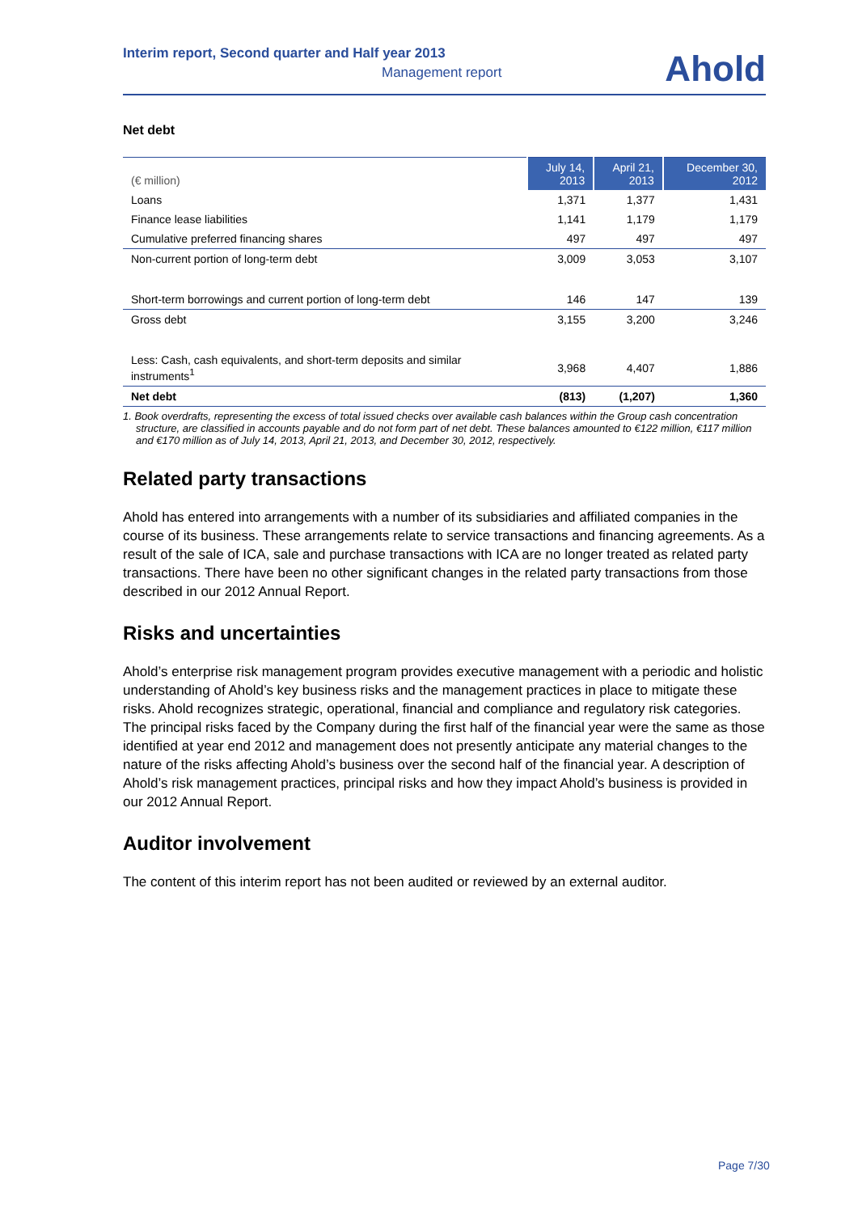Interim report, Second quarter and Half year 2013
Management report
Ahold
Net debt
| (€ million) | July 14, 2013 | April 21, 2013 | December 30, 2012 |
| --- | --- | --- | --- |
| Loans | 1,371 | 1,377 | 1,431 |
| Finance lease liabilities | 1,141 | 1,179 | 1,179 |
| Cumulative preferred financing shares | 497 | 497 | 497 |
| Non-current portion of long-term debt | 3,009 | 3,053 | 3,107 |
| Short-term borrowings and current portion of long-term debt | 146 | 147 | 139 |
| Gross debt | 3,155 | 3,200 | 3,246 |
| Less: Cash, cash equivalents, and short-term deposits and similar instruments<sup>1</sup> | 3,968 | 4,407 | 1,886 |
| Net debt | (813) | (1,207) | 1,360 |
1. Book overdrafts, representing the excess of total issued checks over available cash balances within the Group cash concentration structure, are classified in accounts payable and do not form part of net debt. These balances amounted to €122 million, €117 million and €170 million as of July 14, 2013, April 21, 2013, and December 30, 2012, respectively.
Related party transactions
Ahold has entered into arrangements with a number of its subsidiaries and affiliated companies in the course of its business. These arrangements relate to service transactions and financing agreements. As a result of the sale of ICA, sale and purchase transactions with ICA are no longer treated as related party transactions. There have been no other significant changes in the related party transactions from those described in our 2012 Annual Report.
Risks and uncertainties
Ahold’s enterprise risk management program provides executive management with a periodic and holistic understanding of Ahold’s key business risks and the management practices in place to mitigate these risks. Ahold recognizes strategic, operational, financial and compliance and regulatory risk categories. The principal risks faced by the Company during the first half of the financial year were the same as those identified at year end 2012 and management does not presently anticipate any material changes to the nature of the risks affecting Ahold’s business over the second half of the financial year. A description of Ahold’s risk management practices, principal risks and how they impact Ahold’s business is provided in our 2012 Annual Report.
Auditor involvement
The content of this interim report has not been audited or reviewed by an external auditor.
Page 7/30